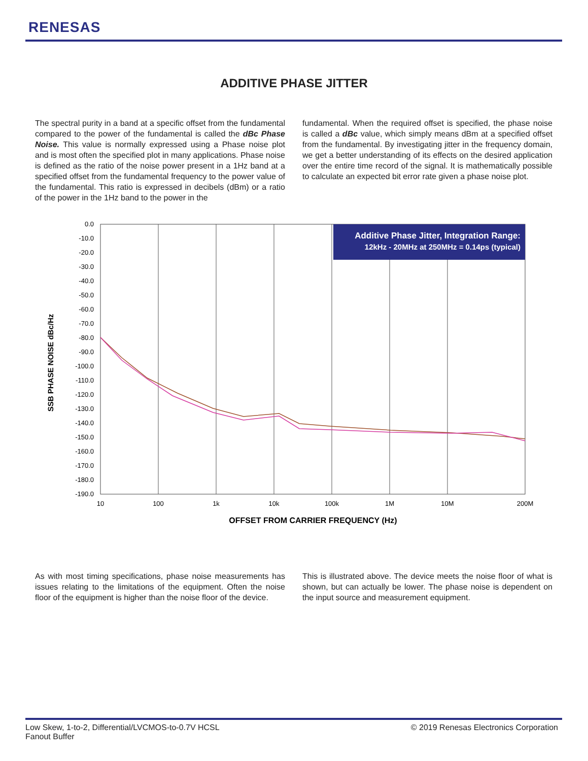RENESAS
ADDITIVE PHASE JITTER
The spectral purity in a band at a specific offset from the fundamental compared to the power of the fundamental is called the dBc Phase Noise. This value is normally expressed using a Phase noise plot and is most often the specified plot in many applications. Phase noise is defined as the ratio of the noise power present in a 1Hz band at a specified offset from the fundamental frequency to the power value of the fundamental. This ratio is expressed in decibels (dBm) or a ratio of the power in the 1Hz band to the power in the
fundamental. When the required offset is specified, the phase noise is called a dBc value, which simply means dBm at a specified offset from the fundamental. By investigating jitter in the frequency domain, we get a better understanding of its effects on the desired application over the entire time record of the signal. It is mathematically possible to calculate an expected bit error rate given a phase noise plot.
SSB PHASE NOISE dBc/Hz
0.0
-10.0
-20.0
-30.0
-40.0
-50.0
-60.0
-70.0
-80.0
-90.0
-100.0
-110.0
-120.0
-130.0
-140.0
-150.0
-160.0
-170.0
-180.0
-190.0
10
100
1k
10k
100k
1M
10M
200M
Additive Phase Jitter, Integration Range:
12kHz - 20MHz at 250MHz = 0.14ps (typical)
OFFSET FROM CARRIER FREQUENCY (Hz)
As with most timing specifications, phase noise measurements has issues relating to the limitations of the equipment. Often the noise floor of the equipment is higher than the noise floor of the device.
This is illustrated above. The device meets the noise floor of what is shown, but can actually be lower. The phase noise is dependent on the input source and measurement equipment.
Low Skew, 1-to-2, Differential/LVCMOS-to-0.7V HCSL
Fanout Buffer
© 2019 Renesas Electronics Corporation